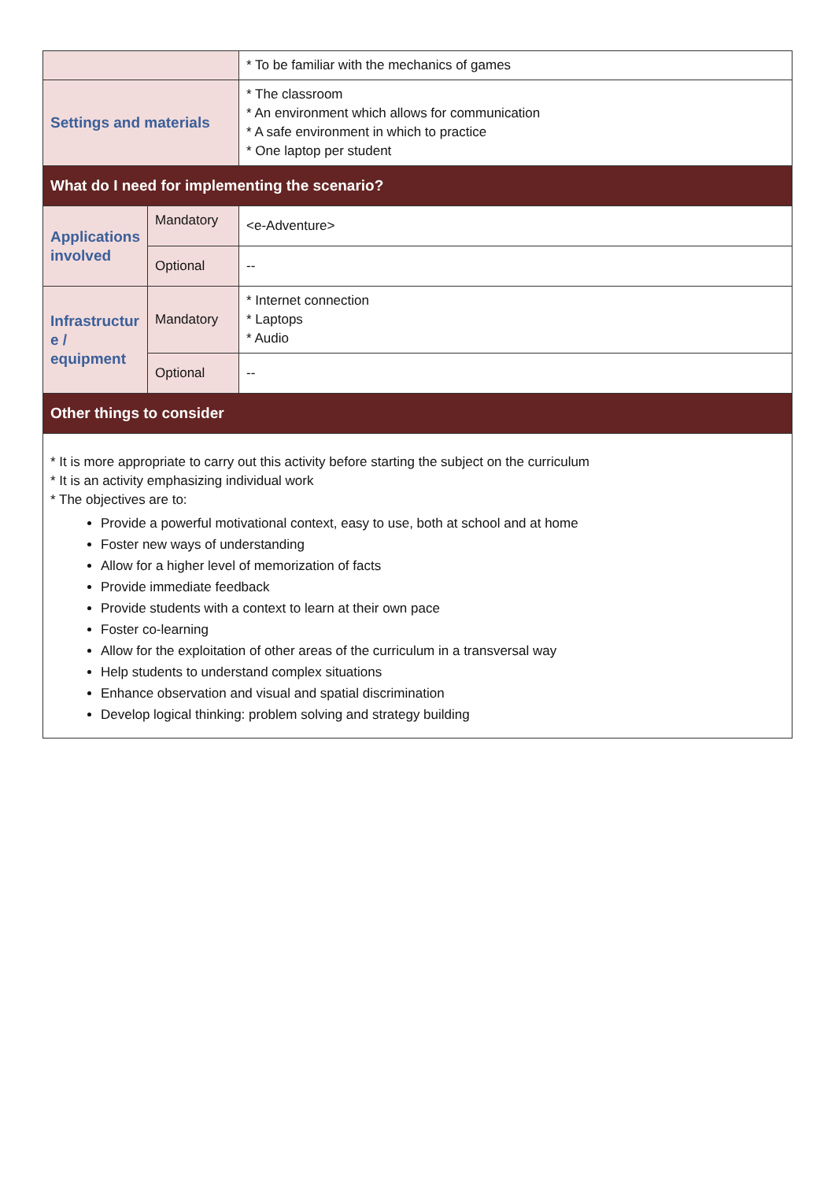| | | * To be familiar with the mechanics of games |
| Settings and materials | | * The classroom * An environment which allows for communication * A safe environment in which to practice * One laptop per student |
| What do I need for implementing the scenario? | | |
| Applications involved | Mandatory | <e-Adventure> |
| | Optional | -- |
| Infrastructur e / equipment | Mandatory | * Internet connection * Laptops * Audio |
| | Optional | -- |
| Other things to consider | | |
| * It is more appropriate to carry out this activity before starting the subject on the curriculum * It is an activity emphasizing individual work * The objectives are to: Provide a powerful motivational context, easy to use, both at school and at home Foster new ways of understanding Allow for a higher level of memorization of facts Provide immediate feedback Provide students with a context to learn at their own pace Foster co-learning Allow for the exploitation of other areas of the curriculum in a transversal way Help students to understand complex situations Enhance observation and visual and spatial discrimination Develop logical thinking: problem solving and strategy building | | |